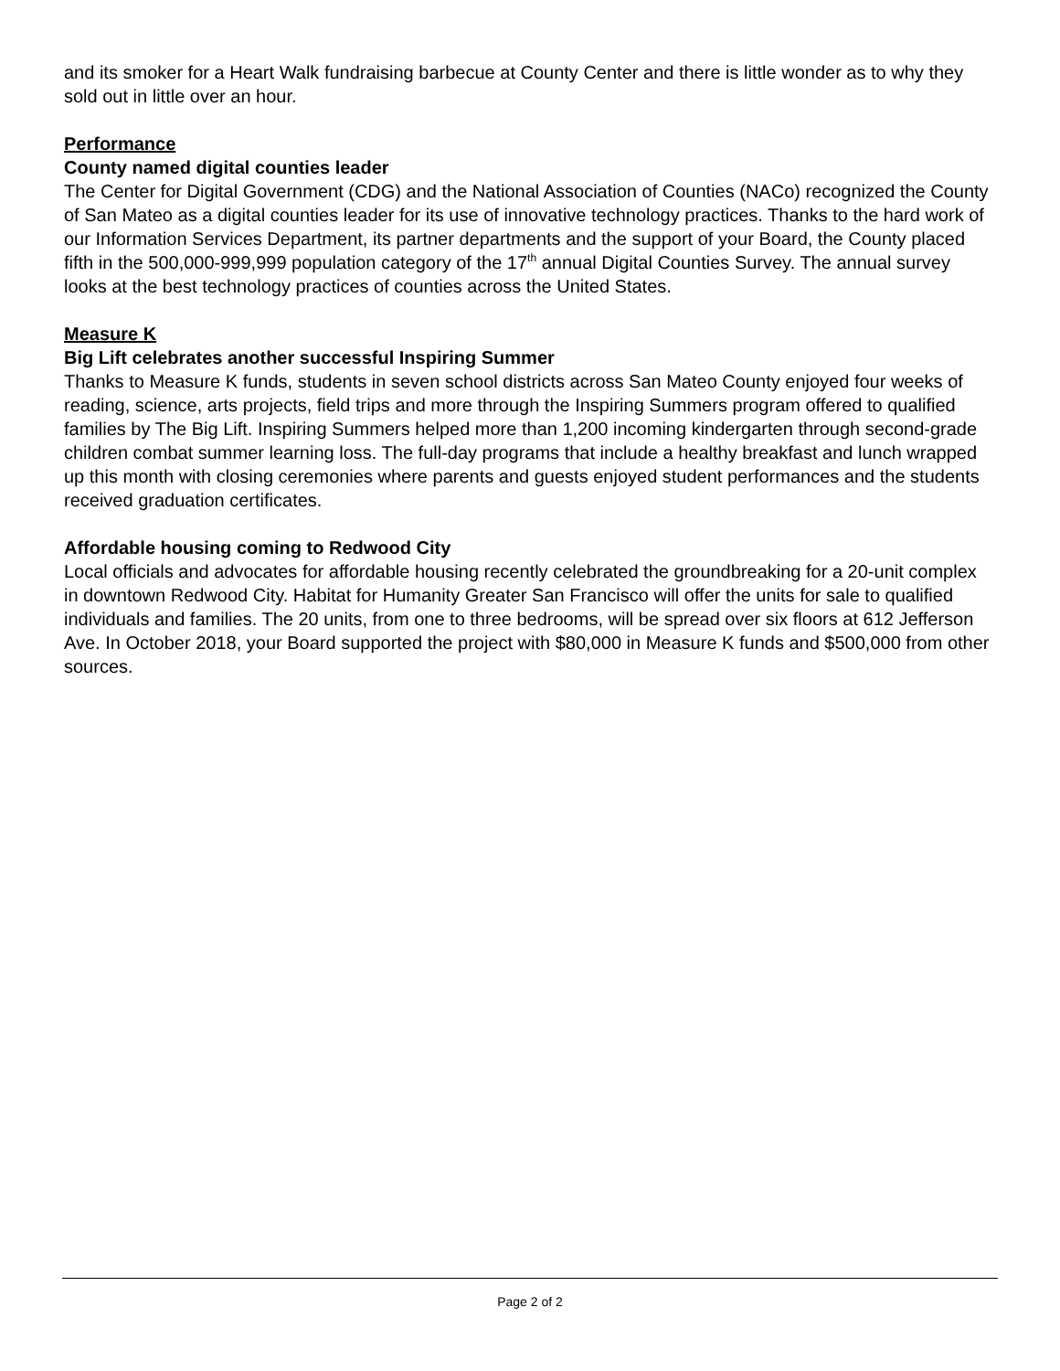and its smoker for a Heart Walk fundraising barbecue at County Center and there is little wonder as to why they sold out in little over an hour.
Performance
County named digital counties leader
The Center for Digital Government (CDG) and the National Association of Counties (NACo) recognized the County of San Mateo as a digital counties leader for its use of innovative technology practices. Thanks to the hard work of our Information Services Department, its partner departments and the support of your Board, the County placed fifth in the 500,000-999,999 population category of the 17<sup>th</sup> annual Digital Counties Survey. The annual survey looks at the best technology practices of counties across the United States.
Measure K
Big Lift celebrates another successful Inspiring Summer
Thanks to Measure K funds, students in seven school districts across San Mateo County enjoyed four weeks of reading, science, arts projects, field trips and more through the Inspiring Summers program offered to qualified families by The Big Lift. Inspiring Summers helped more than 1,200 incoming kindergarten through second-grade children combat summer learning loss. The full-day programs that include a healthy breakfast and lunch wrapped up this month with closing ceremonies where parents and guests enjoyed student performances and the students received graduation certificates.
Affordable housing coming to Redwood City
Local officials and advocates for affordable housing recently celebrated the groundbreaking for a 20-unit complex in downtown Redwood City. Habitat for Humanity Greater San Francisco will offer the units for sale to qualified individuals and families. The 20 units, from one to three bedrooms, will be spread over six floors at 612 Jefferson Ave. In October 2018, your Board supported the project with $80,000 in Measure K funds and $500,000 from other sources.
Page 2 of 2